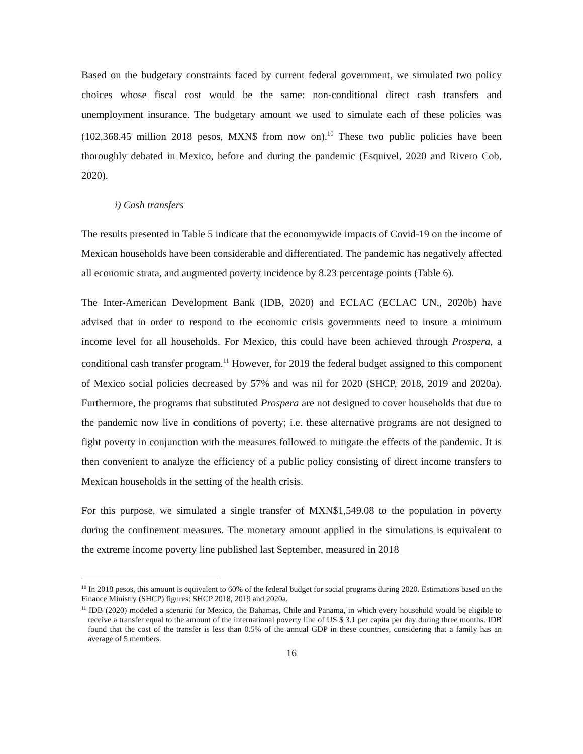Based on the budgetary constraints faced by current federal government, we simulated two policy choices whose fiscal cost would be the same: non-conditional direct cash transfers and unemployment insurance. The budgetary amount we used to simulate each of these policies was (102,368.45 million 2018 pesos, MXN$ from now on).<sup>10</sup> These two public policies have been thoroughly debated in Mexico, before and during the pandemic (Esquivel, 2020 and Rivero Cob, 2020).
i) Cash transfers
The results presented in Table 5 indicate that the economywide impacts of Covid-19 on the income of Mexican households have been considerable and differentiated. The pandemic has negatively affected all economic strata, and augmented poverty incidence by 8.23 percentage points (Table 6).
The Inter-American Development Bank (IDB, 2020) and ECLAC (ECLAC UN., 2020b) have advised that in order to respond to the economic crisis governments need to insure a minimum income level for all households. For Mexico, this could have been achieved through Prospera, a conditional cash transfer program.<sup>11</sup> However, for 2019 the federal budget assigned to this component of Mexico social policies decreased by 57% and was nil for 2020 (SHCP, 2018, 2019 and 2020a). Furthermore, the programs that substituted Prospera are not designed to cover households that due to the pandemic now live in conditions of poverty; i.e. these alternative programs are not designed to fight poverty in conjunction with the measures followed to mitigate the effects of the pandemic. It is then convenient to analyze the efficiency of a public policy consisting of direct income transfers to Mexican households in the setting of the health crisis.
For this purpose, we simulated a single transfer of MXN$1,549.08 to the population in poverty during the confinement measures. The monetary amount applied in the simulations is equivalent to the extreme income poverty line published last September, measured in 2018
<sup>10</sup> In 2018 pesos, this amount is equivalent to 60% of the federal budget for social programs during 2020. Estimations based on the Finance Ministry (SHCP) figures: SHCP 2018, 2019 and 2020a.
<sup>11</sup> IDB (2020) modeled a scenario for Mexico, the Bahamas, Chile and Panama, in which every household would be eligible to receive a transfer equal to the amount of the international poverty line of US $ 3.1 per capita per day during three months. IDB found that the cost of the transfer is less than 0.5% of the annual GDP in these countries, considering that a family has an average of 5 members.
16